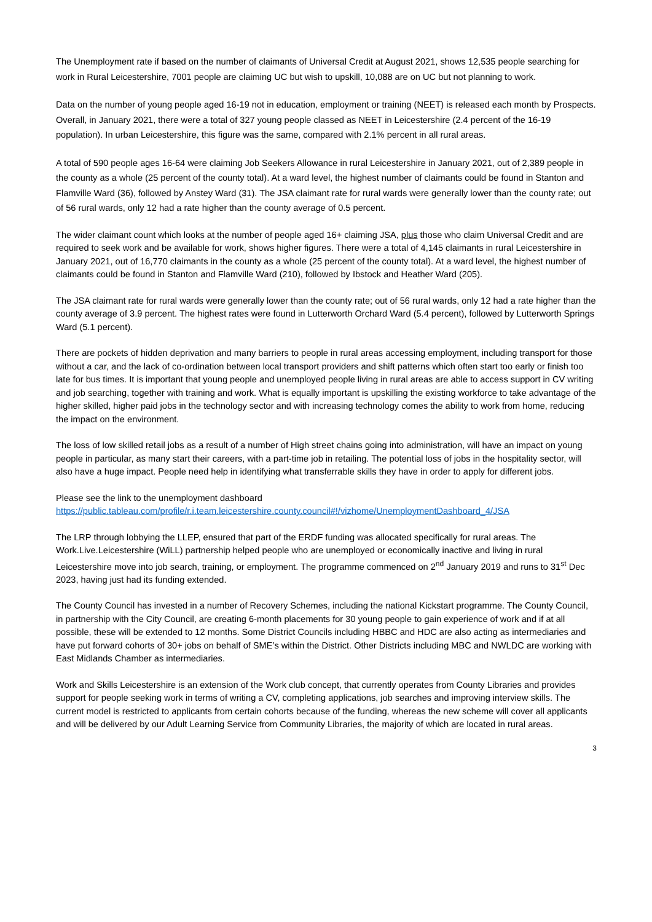The Unemployment rate if based on the number of claimants of Universal Credit at August 2021, shows 12,535 people searching for work in Rural Leicestershire, 7001 people are claiming UC but wish to upskill, 10,088 are on UC but not planning to work.
Data on the number of young people aged 16-19 not in education, employment or training (NEET) is released each month by Prospects. Overall, in January 2021, there were a total of 327 young people classed as NEET in Leicestershire (2.4 percent of the 16-19 population). In urban Leicestershire, this figure was the same, compared with 2.1% percent in all rural areas.
A total of 590 people ages 16-64 were claiming Job Seekers Allowance in rural Leicestershire in January 2021, out of 2,389 people in the county as a whole (25 percent of the county total). At a ward level, the highest number of claimants could be found in Stanton and Flamville Ward (36), followed by Anstey Ward (31). The JSA claimant rate for rural wards were generally lower than the county rate; out of 56 rural wards, only 12 had a rate higher than the county average of 0.5 percent.
The wider claimant count which looks at the number of people aged 16+ claiming JSA, plus those who claim Universal Credit and are required to seek work and be available for work, shows higher figures. There were a total of 4,145 claimants in rural Leicestershire in January 2021, out of 16,770 claimants in the county as a whole (25 percent of the county total). At a ward level, the highest number of claimants could be found in Stanton and Flamville Ward (210), followed by Ibstock and Heather Ward (205).
The JSA claimant rate for rural wards were generally lower than the county rate; out of 56 rural wards, only 12 had a rate higher than the county average of 3.9 percent. The highest rates were found in Lutterworth Orchard Ward (5.4 percent), followed by Lutterworth Springs Ward (5.1 percent).
There are pockets of hidden deprivation and many barriers to people in rural areas accessing employment, including transport for those without a car, and the lack of co-ordination between local transport providers and shift patterns which often start too early or finish too late for bus times. It is important that young people and unemployed people living in rural areas are able to access support in CV writing and job searching, together with training and work. What is equally important is upskilling the existing workforce to take advantage of the higher skilled, higher paid jobs in the technology sector and with increasing technology comes the ability to work from home, reducing the impact on the environment.
The loss of low skilled retail jobs as a result of a number of High street chains going into administration, will have an impact on young people in particular, as many start their careers, with a part-time job in retailing. The potential loss of jobs in the hospitality sector, will also have a huge impact. People need help in identifying what transferrable skills they have in order to apply for different jobs.
Please see the link to the unemployment dashboard
https://public.tableau.com/profile/r.i.team.leicestershire.county.council#!/vizhome/UnemploymentDashboard_4/JSA
The LRP through lobbying the LLEP, ensured that part of the ERDF funding was allocated specifically for rural areas. The Work.Live.Leicestershire (WiLL) partnership helped people who are unemployed or economically inactive and living in rural Leicestershire move into job search, training, or employment. The programme commenced on 2<sup>nd</sup> January 2019 and runs to 31<sup>st</sup> Dec 2023, having just had its funding extended.
The County Council has invested in a number of Recovery Schemes, including the national Kickstart programme. The County Council, in partnership with the City Council, are creating 6-month placements for 30 young people to gain experience of work and if at all possible, these will be extended to 12 months. Some District Councils including HBBC and HDC are also acting as intermediaries and have put forward cohorts of 30+ jobs on behalf of SME’s within the District. Other Districts including MBC and NWLDC are working with East Midlands Chamber as intermediaries.
Work and Skills Leicestershire is an extension of the Work club concept, that currently operates from County Libraries and provides support for people seeking work in terms of writing a CV, completing applications, job searches and improving interview skills. The current model is restricted to applicants from certain cohorts because of the funding, whereas the new scheme will cover all applicants and will be delivered by our Adult Learning Service from Community Libraries, the majority of which are located in rural areas.
3